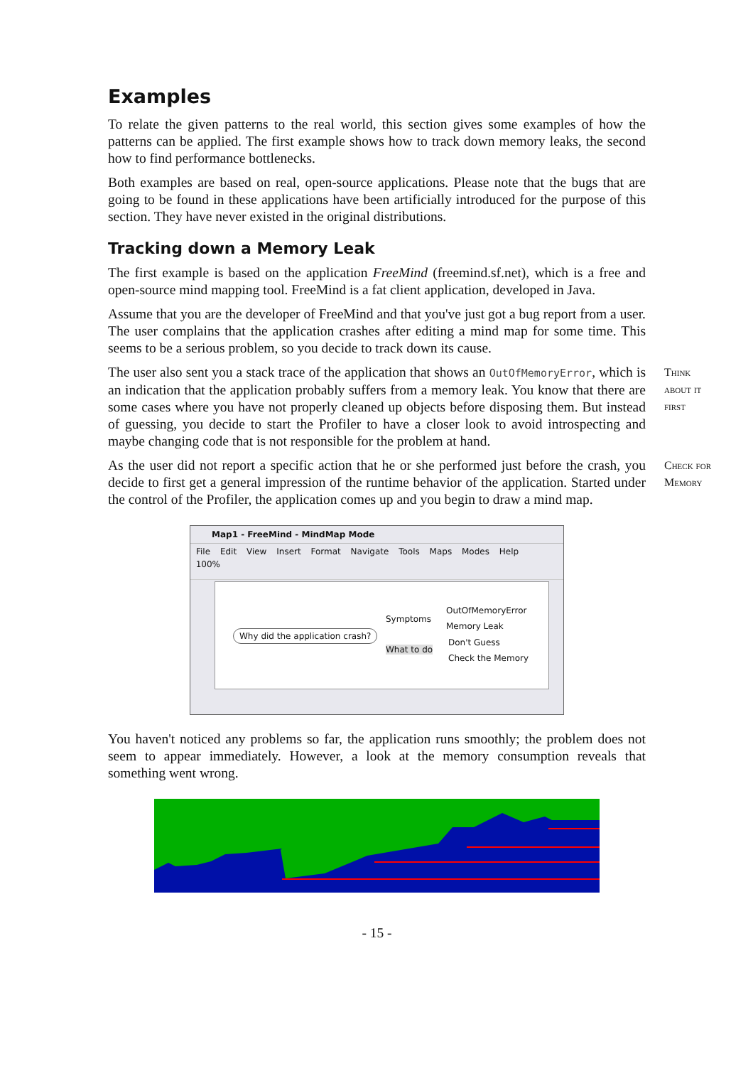Examples
To relate the given patterns to the real world, this section gives some examples of how the patterns can be applied. The first example shows how to track down memory leaks, the second how to find performance bottlenecks.
Both examples are based on real, open-source applications. Please note that the bugs that are going to be found in these applications have been artificially introduced for the purpose of this section. They have never existed in the original distributions.
Tracking down a Memory Leak
The first example is based on the application FreeMind (freemind.sf.net), which is a free and open-source mind mapping tool. FreeMind is a fat client application, developed in Java.
Assume that you are the developer of FreeMind and that you've just got a bug report from a user. The user complains that the application crashes after editing a mind map for some time. This seems to be a serious problem, so you decide to track down its cause.
The user also sent you a stack trace of the application that shows an OutOfMemoryError, which is an indication that the application probably suffers from a memory leak. You know that there are some cases where you have not properly cleaned up objects before disposing them. But instead of guessing, you decide to start the Profiler to have a closer look to avoid introspecting and maybe changing code that is not responsible for the problem at hand.
Think
about it
first
As the user did not report a specific action that he or she performed just before the crash, you decide to first get a general impression of the runtime behavior of the application. Started under the control of the Profiler, the application comes up and you begin to draw a mind map.
Check for
Memory
Map1 - FreeMind - MindMap Mode
File Edit View Insert Format Navigate Tools Maps Modes Help
100%
Why did the application crash?
Symptoms
What to do
OutOfMemoryError
Memory Leak
Don't Guess
Check the Memory
You haven't noticed any problems so far, the application runs smoothly; the problem does not seem to appear immediately. However, a look at the memory consumption reveals that something went wrong.
- 15 -